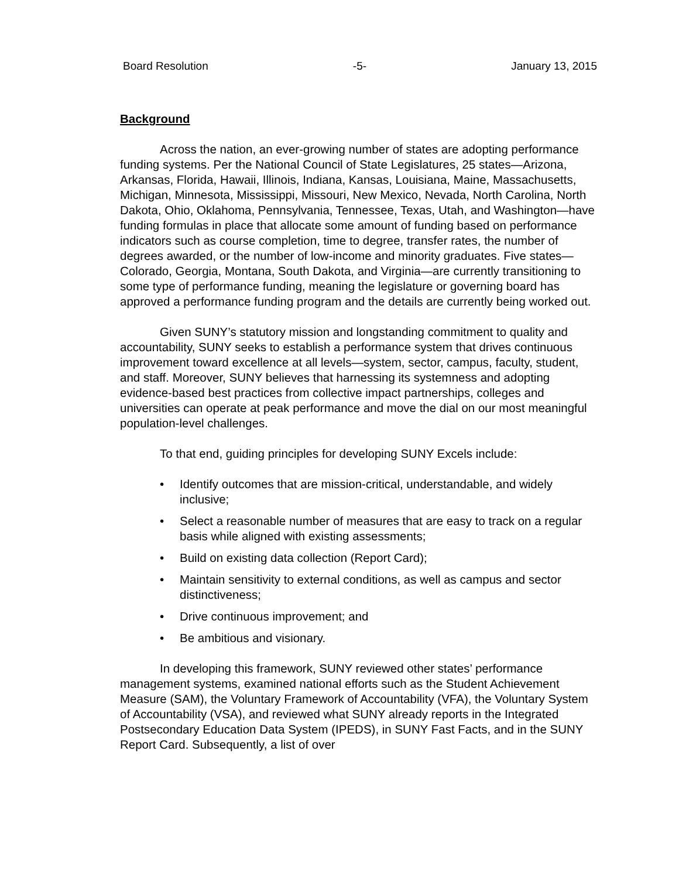Board Resolution -5- January 13, 2015
Background
Across the nation, an ever-growing number of states are adopting performance funding systems. Per the National Council of State Legislatures, 25 states—Arizona, Arkansas, Florida, Hawaii, Illinois, Indiana, Kansas, Louisiana, Maine, Massachusetts, Michigan, Minnesota, Mississippi, Missouri, New Mexico, Nevada, North Carolina, North Dakota, Ohio, Oklahoma, Pennsylvania, Tennessee, Texas, Utah, and Washington—have funding formulas in place that allocate some amount of funding based on performance indicators such as course completion, time to degree, transfer rates, the number of degrees awarded, or the number of low-income and minority graduates. Five states—Colorado, Georgia, Montana, South Dakota, and Virginia—are currently transitioning to some type of performance funding, meaning the legislature or governing board has approved a performance funding program and the details are currently being worked out.
Given SUNY’s statutory mission and longstanding commitment to quality and accountability, SUNY seeks to establish a performance system that drives continuous improvement toward excellence at all levels—system, sector, campus, faculty, student, and staff. Moreover, SUNY believes that harnessing its systemness and adopting evidence-based best practices from collective impact partnerships, colleges and universities can operate at peak performance and move the dial on our most meaningful population-level challenges.
To that end, guiding principles for developing SUNY Excels include:
• Identify outcomes that are mission-critical, understandable, and widely inclusive;
• Select a reasonable number of measures that are easy to track on a regular basis while aligned with existing assessments;
• Build on existing data collection (Report Card);
• Maintain sensitivity to external conditions, as well as campus and sector distinctiveness;
• Drive continuous improvement; and
• Be ambitious and visionary.
In developing this framework, SUNY reviewed other states’ performance management systems, examined national efforts such as the Student Achievement Measure (SAM), the Voluntary Framework of Accountability (VFA), the Voluntary System of Accountability (VSA), and reviewed what SUNY already reports in the Integrated Postsecondary Education Data System (IPEDS), in SUNY Fast Facts, and in the SUNY Report Card. Subsequently, a list of over